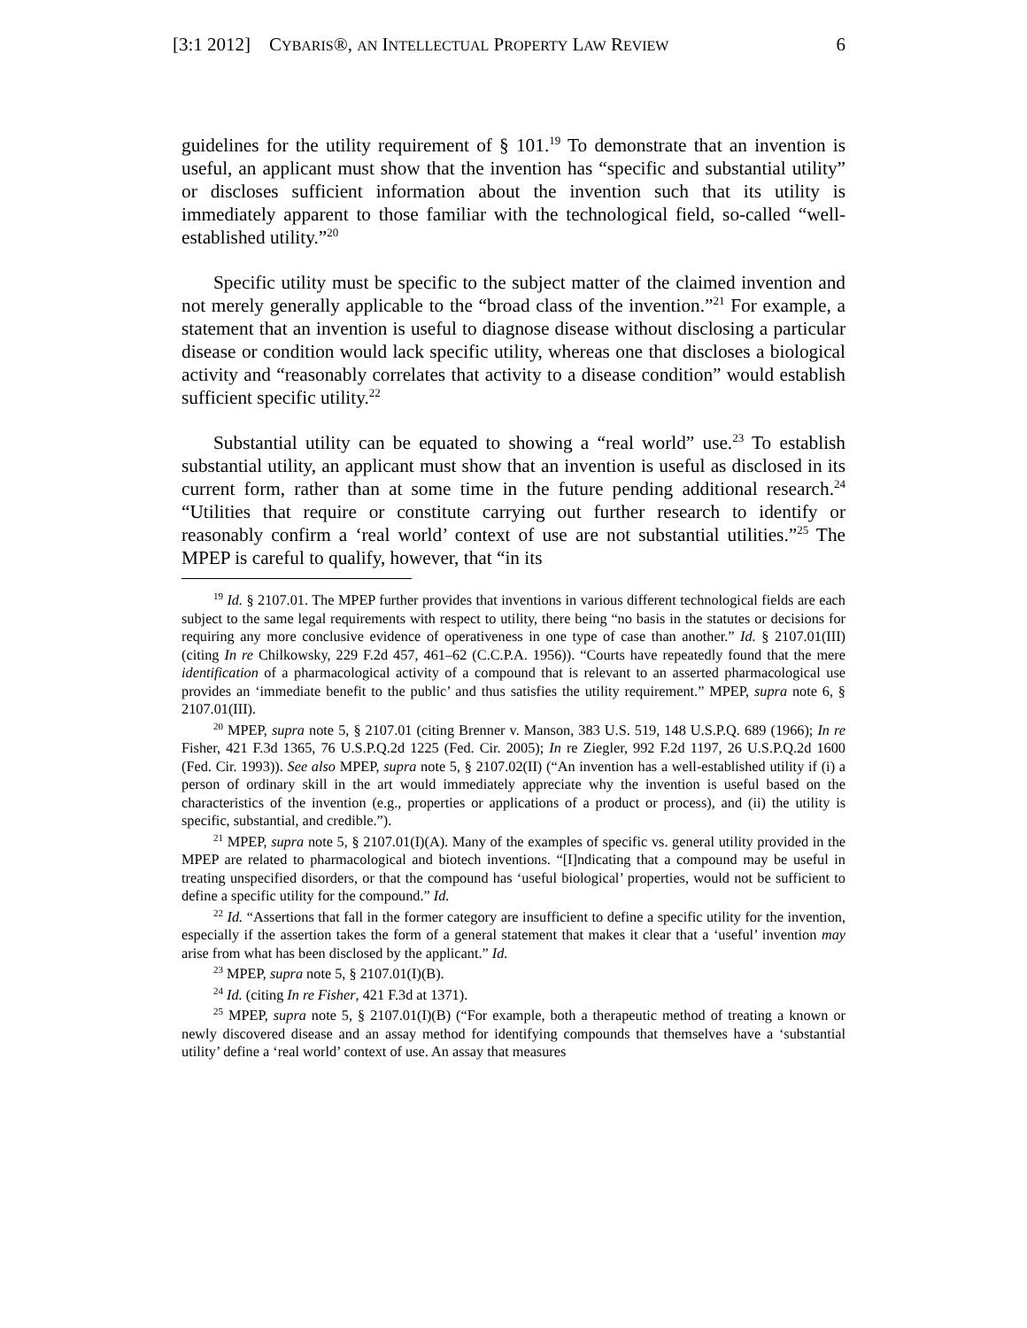[3:1 2012] CYBARIS®, AN INTELLECTUAL PROPERTY LAW REVIEW 6
guidelines for the utility requirement of § 101.<sup>19</sup> To demonstrate that an invention is useful, an applicant must show that the invention has “specific and substantial utility” or discloses sufficient information about the invention such that its utility is immediately apparent to those familiar with the technological field, so-called “well-established utility.”<sup>20</sup>
Specific utility must be specific to the subject matter of the claimed invention and not merely generally applicable to the “broad class of the invention.”<sup>21</sup> For example, a statement that an invention is useful to diagnose disease without disclosing a particular disease or condition would lack specific utility, whereas one that discloses a biological activity and “reasonably correlates that activity to a disease condition” would establish sufficient specific utility.<sup>22</sup>
Substantial utility can be equated to showing a “real world” use.<sup>23</sup> To establish substantial utility, an applicant must show that an invention is useful as disclosed in its current form, rather than at some time in the future pending additional research.<sup>24</sup> “Utilities that require or constitute carrying out further research to identify or reasonably confirm a ‘real world’ context of use are not substantial utilities.”<sup>25</sup> The MPEP is careful to qualify, however, that “in its
<sup>19</sup> Id. § 2107.01. The MPEP further provides that inventions in various different technological fields are each subject to the same legal requirements with respect to utility, there being “no basis in the statutes or decisions for requiring any more conclusive evidence of operativeness in one type of case than another.” Id. § 2107.01(III) (citing In re Chilkowsky, 229 F.2d 457, 461–62 (C.C.P.A. 1956)). “Courts have repeatedly found that the mere identification of a pharmacological activity of a compound that is relevant to an asserted pharmacological use provides an ‘immediate benefit to the public’ and thus satisfies the utility requirement.” MPEP, supra note 6, § 2107.01(III).
<sup>20</sup> MPEP, supra note 5, § 2107.01 (citing Brenner v. Manson, 383 U.S. 519, 148 U.S.P.Q. 689 (1966); In re Fisher, 421 F.3d 1365, 76 U.S.P.Q.2d 1225 (Fed. Cir. 2005); In re Ziegler, 992 F.2d 1197, 26 U.S.P.Q.2d 1600 (Fed. Cir. 1993)). See also MPEP, supra note 5, § 2107.02(II) (“An invention has a well-established utility if (i) a person of ordinary skill in the art would immediately appreciate why the invention is useful based on the characteristics of the invention (e.g., properties or applications of a product or process), and (ii) the utility is specific, substantial, and credible.”).
<sup>21</sup> MPEP, supra note 5, § 2107.01(I)(A). Many of the examples of specific vs. general utility provided in the MPEP are related to pharmacological and biotech inventions. “[I]ndicating that a compound may be useful in treating unspecified disorders, or that the compound has ‘useful biological’ properties, would not be sufficient to define a specific utility for the compound.” Id.
<sup>22</sup> Id. “Assertions that fall in the former category are insufficient to define a specific utility for the invention, especially if the assertion takes the form of a general statement that makes it clear that a ‘useful’ invention may arise from what has been disclosed by the applicant.” Id.
<sup>23</sup> MPEP, supra note 5, § 2107.01(I)(B).
<sup>24</sup> Id. (citing In re Fisher, 421 F.3d at 1371).
<sup>25</sup> MPEP, supra note 5, § 2107.01(I)(B) (“For example, both a therapeutic method of treating a known or newly discovered disease and an assay method for identifying compounds that themselves have a ‘substantial utility’ define a ‘real world’ context of use. An assay that measures